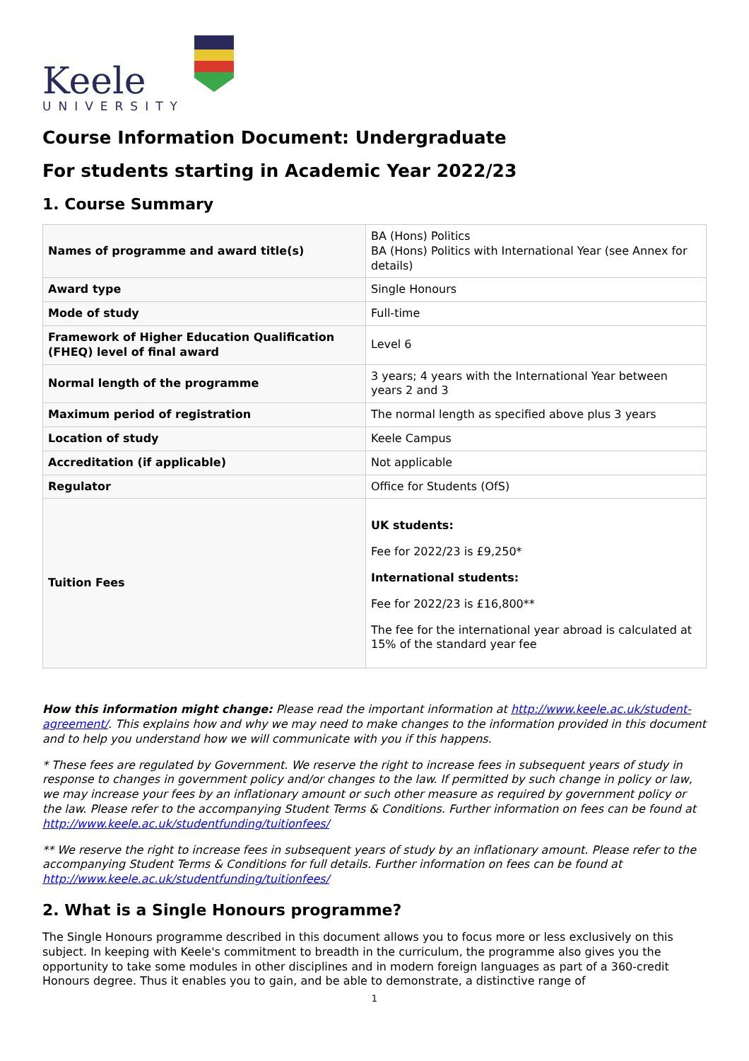Keele
UNIVERSITY
Course Information Document: Undergraduate
For students starting in Academic Year 2022/23
1. Course Summary
| Names of programme and award title(s) | BA (Hons) Politics BA (Hons) Politics with International Year (see Annex for details) |
| Award type | Single Honours |
| Mode of study | Full-time |
| Framework of Higher Education Qualification (FHEQ) level of final award | Level 6 |
| Normal length of the programme | 3 years; 4 years with the International Year between years 2 and 3 |
| Maximum period of registration | The normal length as specified above plus 3 years |
| Location of study | Keele Campus |
| Accreditation (if applicable) | Not applicable |
| Regulator | Office for Students (OfS) |
| Tuition Fees | UK students: Fee for 2022/23 is £9,250* International students: Fee for 2022/23 is £16,800** The fee for the international year abroad is calculated at 15% of the standard year fee |
How this information might change: Please read the important information at http://www.keele.ac.uk/student-agreement/. This explains how and why we may need to make changes to the information provided in this document and to help you understand how we will communicate with you if this happens.
* These fees are regulated by Government. We reserve the right to increase fees in subsequent years of study in response to changes in government policy and/or changes to the law. If permitted by such change in policy or law, we may increase your fees by an inflationary amount or such other measure as required by government policy or the law. Please refer to the accompanying Student Terms & Conditions. Further information on fees can be found at http://www.keele.ac.uk/studentfunding/tuitionfees/
** We reserve the right to increase fees in subsequent years of study by an inflationary amount. Please refer to the accompanying Student Terms & Conditions for full details. Further information on fees can be found at http://www.keele.ac.uk/studentfunding/tuitionfees/
2. What is a Single Honours programme?
The Single Honours programme described in this document allows you to focus more or less exclusively on this subject. In keeping with Keele's commitment to breadth in the curriculum, the programme also gives you the opportunity to take some modules in other disciplines and in modern foreign languages as part of a 360-credit Honours degree. Thus it enables you to gain, and be able to demonstrate, a distinctive range of
1